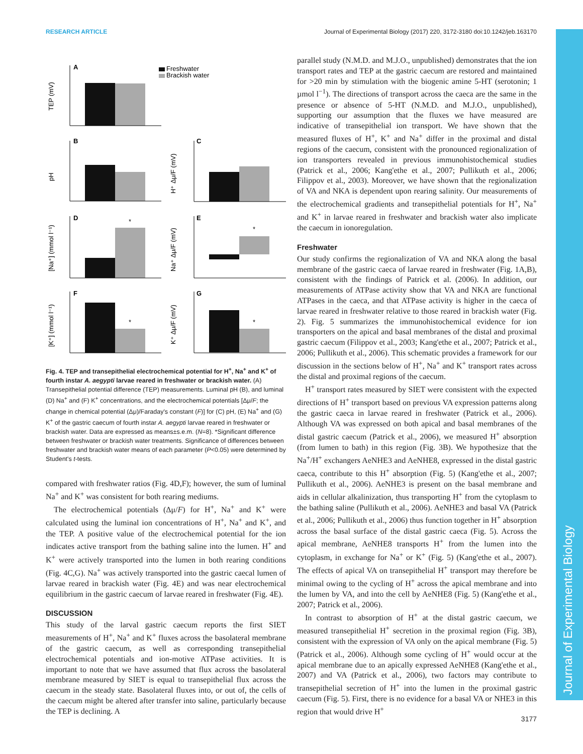RESEARCH ARTICLE Journal of Experimental Biology (2017) 220, 3172-3180 doi:10.1242/jeb.163170
Journal of Experimental Biology
Freshwater
Brackish water
A
B
C
D
E
F
G
TEP (mV)
pH
[Na⁺] (mmol l⁻¹)
[K⁺] (mmol l⁻¹)
H⁺ Δμ/F (mV)
Na⁺ Δμ/F (mV)
K⁺ Δμ/F (mV)
*
*
*
*
Fig. 4. TEP and transepithelial electrochemical potential for H<sup>+</sup>, Na<sup>+</sup> and K<sup>+</sup> of fourth instar A. aegypti larvae reared in freshwater or brackish water. (A) Transepithelial potential difference (TEP) measurements. Luminal pH (B), and luminal (D) Na<sup>+</sup> and (F) K<sup>+</sup> concentrations, and the electrochemical potentials [Δμ/F; the change in chemical potential (Δμ)/Faraday's constant (F)] for (C) pH, (E) Na<sup>+</sup> and (G) K<sup>+</sup> of the gastric caecum of fourth instar A. aegypti larvae reared in freshwater or brackish water. Data are expressed as means±s.e.m. (N=8). *Significant difference between freshwater or brackish water treatments. Significance of differences between freshwater and brackish water means of each parameter (P<0.05) were determined by Student's t-tests.
compared with freshwater ratios (Fig. 4D,F); however, the sum of luminal Na<sup>+</sup> and K<sup>+</sup> was consistent for both rearing mediums.
The electrochemical potentials (Δμ/F) for H<sup>+</sup>, Na<sup>+</sup> and K<sup>+</sup> were calculated using the luminal ion concentrations of H<sup>+</sup>, Na<sup>+</sup> and K<sup>+</sup>, and the TEP. A positive value of the electrochemical potential for the ion indicates active transport from the bathing saline into the lumen. H<sup>+</sup> and K<sup>+</sup> were actively transported into the lumen in both rearing conditions (Fig. 4C,G). Na<sup>+</sup> was actively transported into the gastric caecal lumen of larvae reared in brackish water (Fig. 4E) and was near electrochemical equilibrium in the gastric caecum of larvae reared in freshwater (Fig. 4E).
DISCUSSION
This study of the larval gastric caecum reports the first SIET measurements of H<sup>+</sup>, Na<sup>+</sup> and K<sup>+</sup> fluxes across the basolateral membrane of the gastric caecum, as well as corresponding transepithelial electrochemical potentials and ion-motive ATPase activities. It is important to note that we have assumed that flux across the basolateral membrane measured by SIET is equal to transepithelial flux across the caecum in the steady state. Basolateral fluxes into, or out of, the cells of the caecum might be altered after transfer into saline, particularly because the TEP is declining. A
parallel study (N.M.D. and M.J.O., unpublished) demonstrates that the ion transport rates and TEP at the gastric caecum are restored and maintained for >20 min by stimulation with the biogenic amine 5-HT (serotonin; 1 µmol l<sup>−1</sup>). The directions of transport across the caeca are the same in the presence or absence of 5-HT (N.M.D. and M.J.O., unpublished), supporting our assumption that the fluxes we have measured are indicative of transepithelial ion transport. We have shown that the measured fluxes of H<sup>+</sup>, K<sup>+</sup> and Na<sup>+</sup> differ in the proximal and distal regions of the caecum, consistent with the pronounced regionalization of ion transporters revealed in previous immunohistochemical studies (Patrick et al., 2006; Kang'ethe et al., 2007; Pullikuth et al., 2006; Filippov et al., 2003). Moreover, we have shown that the regionalization of VA and NKA is dependent upon rearing salinity. Our measurements of the electrochemical gradients and transepithelial potentials for H<sup>+</sup>, Na<sup>+</sup> and K<sup>+</sup> in larvae reared in freshwater and brackish water also implicate the caecum in ionoregulation.
Freshwater
Our study confirms the regionalization of VA and NKA along the basal membrane of the gastric caeca of larvae reared in freshwater (Fig. 1A,B), consistent with the findings of Patrick et al. (2006). In addition, our measurements of ATPase activity show that VA and NKA are functional ATPases in the caeca, and that ATPase activity is higher in the caeca of larvae reared in freshwater relative to those reared in brackish water (Fig. 2). Fig. 5 summarizes the immunohistochemical evidence for ion transporters on the apical and basal membranes of the distal and proximal gastric caecum (Filippov et al., 2003; Kang'ethe et al., 2007; Patrick et al., 2006; Pullikuth et al., 2006). This schematic provides a framework for our discussion in the sections below of H<sup>+</sup>, Na<sup>+</sup> and K<sup>+</sup> transport rates across the distal and proximal regions of the caecum.
H<sup>+</sup> transport rates measured by SIET were consistent with the expected directions of H<sup>+</sup> transport based on previous VA expression patterns along the gastric caeca in larvae reared in freshwater (Patrick et al., 2006). Although VA was expressed on both apical and basal membranes of the distal gastric caecum (Patrick et al., 2006), we measured H<sup>+</sup> absorption (from lumen to bath) in this region (Fig. 3B). We hypothesize that the Na<sup>+</sup>/H<sup>+</sup> exchangers AeNHE3 and AeNHE8, expressed in the distal gastric caeca, contribute to this H<sup>+</sup> absorption (Fig. 5) (Kang'ethe et al., 2007; Pullikuth et al., 2006). AeNHE3 is present on the basal membrane and aids in cellular alkalinization, thus transporting H<sup>+</sup> from the cytoplasm to the bathing saline (Pullikuth et al., 2006). AeNHE3 and basal VA (Patrick et al., 2006; Pullikuth et al., 2006) thus function together in H<sup>+</sup> absorption across the basal surface of the distal gastric caeca (Fig. 5). Across the apical membrane, AeNHE8 transports H<sup>+</sup> from the lumen into the cytoplasm, in exchange for Na<sup>+</sup> or K<sup>+</sup> (Fig. 5) (Kang'ethe et al., 2007). The effects of apical VA on transepithelial H<sup>+</sup> transport may therefore be minimal owing to the cycling of H<sup>+</sup> across the apical membrane and into the lumen by VA, and into the cell by AeNHE8 (Fig. 5) (Kang'ethe et al., 2007; Patrick et al., 2006).
In contrast to absorption of H<sup>+</sup> at the distal gastric caecum, we measured transepithelial H<sup>+</sup> secretion in the proximal region (Fig. 3B), consistent with the expression of VA only on the apical membrane (Fig. 5) (Patrick et al., 2006). Although some cycling of H<sup>+</sup> would occur at the apical membrane due to an apically expressed AeNHE8 (Kang'ethe et al., 2007) and VA (Patrick et al., 2006), two factors may contribute to transepithelial secretion of H<sup>+</sup> into the lumen in the proximal gastric caecum (Fig. 5). First, there is no evidence for a basal VA or NHE3 in this region that would drive H<sup>+</sup>
3177